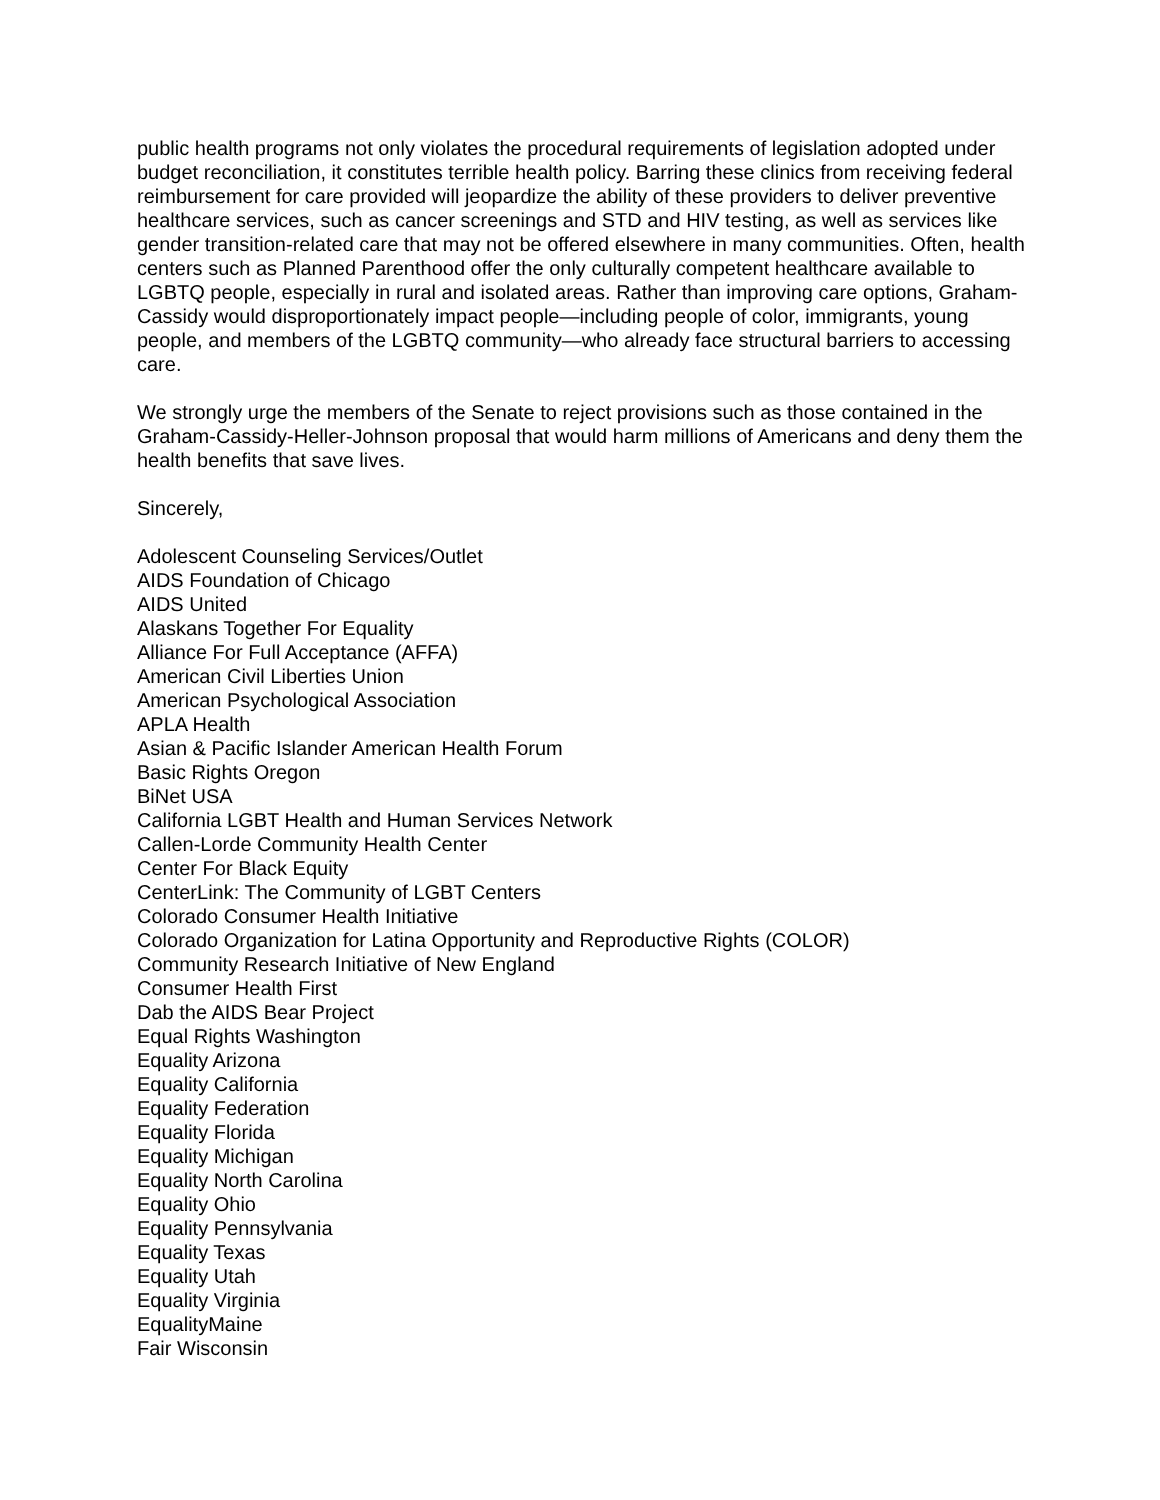public health programs not only violates the procedural requirements of legislation adopted under budget reconciliation, it constitutes terrible health policy. Barring these clinics from receiving federal reimbursement for care provided will jeopardize the ability of these providers to deliver preventive healthcare services, such as cancer screenings and STD and HIV testing, as well as services like gender transition-related care that may not be offered elsewhere in many communities. Often, health centers such as Planned Parenthood offer the only culturally competent healthcare available to LGBTQ people, especially in rural and isolated areas. Rather than improving care options, Graham-Cassidy would disproportionately impact people—including people of color, immigrants, young people, and members of the LGBTQ community—who already face structural barriers to accessing care.
We strongly urge the members of the Senate to reject provisions such as those contained in the Graham-Cassidy-Heller-Johnson proposal that would harm millions of Americans and deny them the health benefits that save lives.
Sincerely,
Adolescent Counseling Services/Outlet
AIDS Foundation of Chicago
AIDS United
Alaskans Together For Equality
Alliance For Full Acceptance (AFFA)
American Civil Liberties Union
American Psychological Association
APLA Health
Asian & Pacific Islander American Health Forum
Basic Rights Oregon
BiNet USA
California LGBT Health and Human Services Network
Callen-Lorde Community Health Center
Center For Black Equity
CenterLink: The Community of LGBT Centers
Colorado Consumer Health Initiative
Colorado Organization for Latina Opportunity and Reproductive Rights (COLOR)
Community Research Initiative of New England
Consumer Health First
Dab the AIDS Bear Project
Equal Rights Washington
Equality Arizona
Equality California
Equality Federation
Equality Florida
Equality Michigan
Equality North Carolina
Equality Ohio
Equality Pennsylvania
Equality Texas
Equality Utah
Equality Virginia
EqualityMaine
Fair Wisconsin